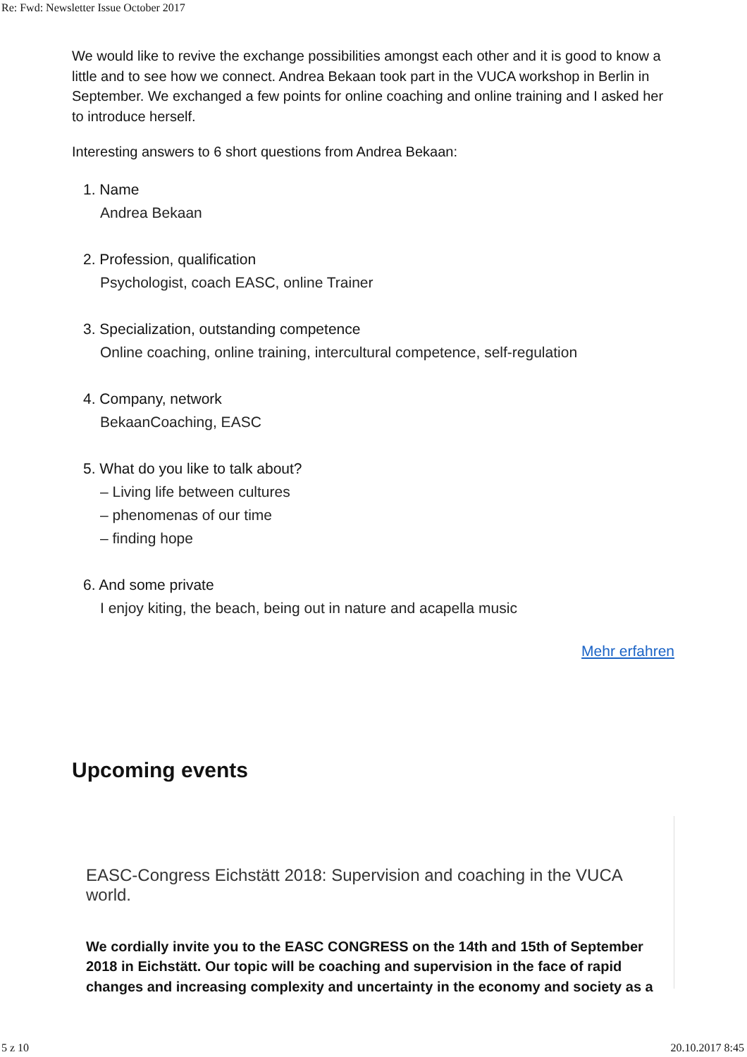Re: Fwd: Newsletter Issue October 2017
We would like to revive the exchange possibilities amongst each other and it is good to know a little and to see how we connect. Andrea Bekaan took part in the VUCA workshop in Berlin in September. We exchanged a few points for online coaching and online training and I asked her to introduce herself.
Interesting answers to 6 short questions from Andrea Bekaan:
1. Name
Andrea Bekaan
2. Profession, qualification
Psychologist, coach EASC, online Trainer
3. Specialization, outstanding competence
Online coaching, online training, intercultural competence, self-regulation
4. Company, network
BekaanCoaching, EASC
5. What do you like to talk about?
– Living life between cultures
– phenomenas of our time
– finding hope
6. And some private
I enjoy kiting, the beach, being out in nature and acapella music
Mehr erfahren
Upcoming events
EASC-Congress Eichstätt 2018: Supervision and coaching in the VUCA world.
We cordially invite you to the EASC CONGRESS on the 14th and 15th of September 2018 in Eichstätt. Our topic will be coaching and supervision in the face of rapid changes and increasing complexity and uncertainty in the economy and society as a
5 z 10 20.10.2017 8:45